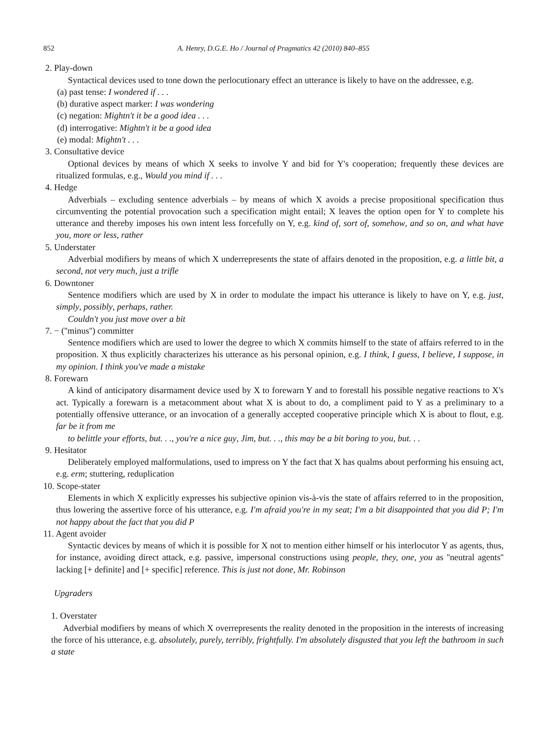852 A. Henry, D.G.E. Ho / Journal of Pragmatics 42 (2010) 840–855
2. Play-down
Syntactical devices used to tone down the perlocutionary effect an utterance is likely to have on the addressee, e.g.
(a) past tense: I wondered if . . .
(b) durative aspect marker: I was wondering
(c) negation: Mightn't it be a good idea . . .
(d) interrogative: Mightn't it be a good idea
(e) modal: Mightn't . . .
3. Consultative device
Optional devices by means of which X seeks to involve Y and bid for Y's cooperation; frequently these devices are ritualized formulas, e.g., Would you mind if . . .
4. Hedge
Adverbials – excluding sentence adverbials – by means of which X avoids a precise propositional specification thus circumventing the potential provocation such a specification might entail; X leaves the option open for Y to complete his utterance and thereby imposes his own intent less forcefully on Y, e.g. kind of, sort of, somehow, and so on, and what have you, more or less, rather
5. Understater
Adverbial modifiers by means of which X underrepresents the state of affairs denoted in the proposition, e.g. a little bit, a second, not very much, just a trifle
6. Downtoner
Sentence modifiers which are used by X in order to modulate the impact his utterance is likely to have on Y, e.g. just, simply, possibly, perhaps, rather.
Couldn't you just move over a bit
7. − (''minus'') committer
Sentence modifiers which are used to lower the degree to which X commits himself to the state of affairs referred to in the proposition. X thus explicitly characterizes his utterance as his personal opinion, e.g. I think, I guess, I believe, I suppose, in my opinion. I think you've made a mistake
8. Forewarn
A kind of anticipatory disarmament device used by X to forewarn Y and to forestall his possible negative reactions to X's act. Typically a forewarn is a metacomment about what X is about to do, a compliment paid to Y as a preliminary to a potentially offensive utterance, or an invocation of a generally accepted cooperative principle which X is about to flout, e.g. far be it from me
to belittle your efforts, but. . ., you're a nice guy, Jim, but. . ., this may be a bit boring to you, but. . .
9. Hesitator
Deliberately employed malformulations, used to impress on Y the fact that X has qualms about performing his ensuing act, e.g. erm; stuttering, reduplication
10. Scope-stater
Elements in which X explicitly expresses his subjective opinion vis-à-vis the state of affairs referred to in the proposition, thus lowering the assertive force of his utterance, e.g. I'm afraid you're in my seat; I'm a bit disappointed that you did P; I'm not happy about the fact that you did P
11. Agent avoider
Syntactic devices by means of which it is possible for X not to mention either himself or his interlocutor Y as agents, thus, for instance, avoiding direct attack, e.g. passive, impersonal constructions using people, they, one, you as ''neutral agents'' lacking [+ definite] and [+ specific] reference. This is just not done, Mr. Robinson
Upgraders
1. Overstater
Adverbial modifiers by means of which X overrepresents the reality denoted in the proposition in the interests of increasing the force of his utterance, e.g. absolutely, purely, terribly, frightfully. I'm absolutely disgusted that you left the bathroom in such a state